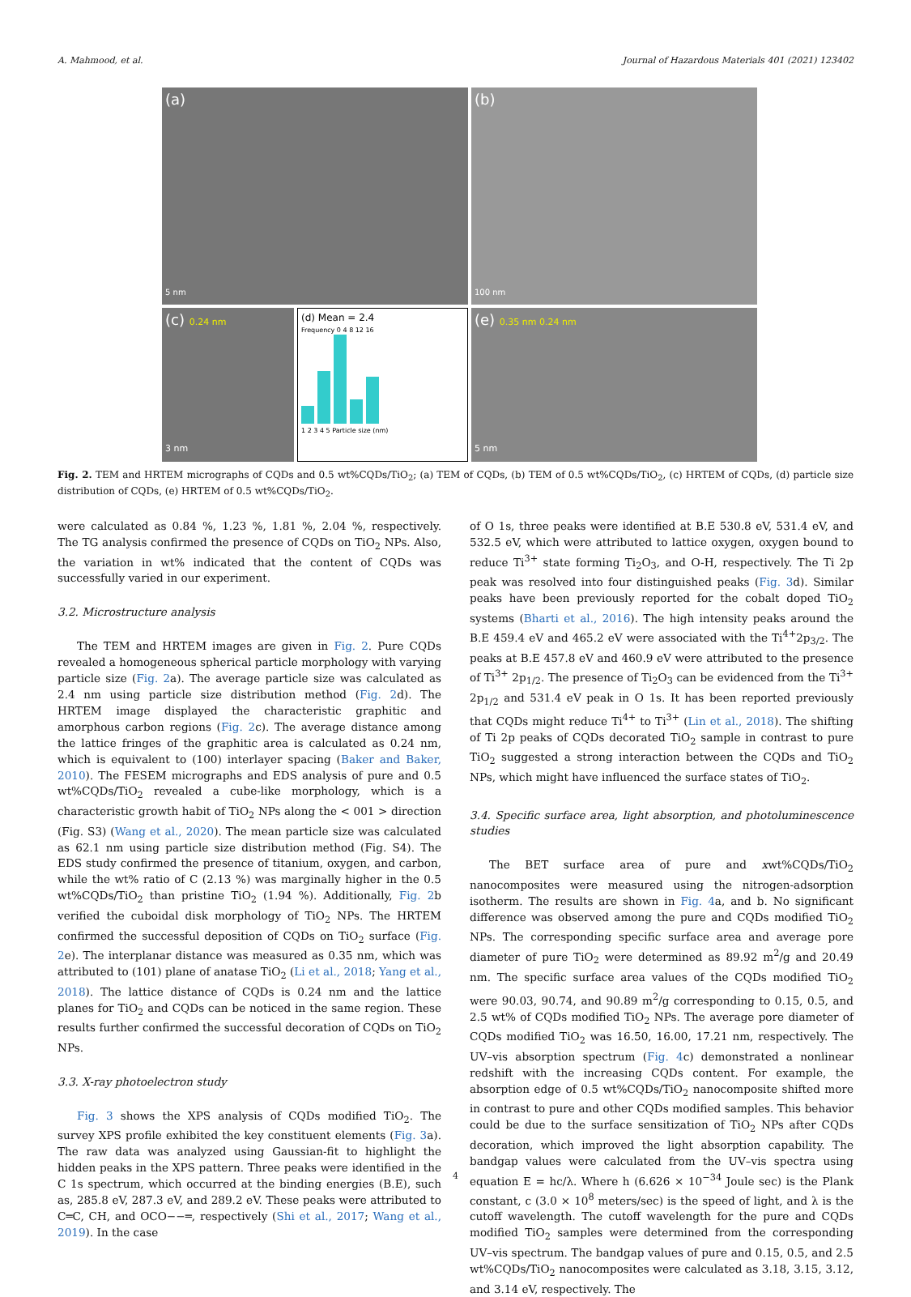A. Mahmood, et al. Journal of Hazardous Materials 401 (2021) 123402
(a)
5 nm
(b)
100 nm
(c) 0.24 nm
3 nm
(d) Mean = 2.4
Frequency 0 4 8 12 16
1 2 3 4 5 Particle size (nm)
(e) 0.35 nm 0.24 nm
5 nm
Fig. 2. TEM and HRTEM micrographs of CQDs and 0.5 wt%CQDs/TiO<sub>2</sub>; (a) TEM of CQDs, (b) TEM of 0.5 wt%CQDs/TiO<sub>2</sub>, (c) HRTEM of CQDs, (d) particle size distribution of CQDs, (e) HRTEM of 0.5 wt%CQDs/TiO<sub>2</sub>.
were calculated as 0.84 %, 1.23 %, 1.81 %, 2.04 %, respectively. The TG analysis confirmed the presence of CQDs on TiO<sub>2</sub> NPs. Also, the variation in wt% indicated that the content of CQDs was successfully varied in our experiment.
3.2. Microstructure analysis
The TEM and HRTEM images are given in Fig. 2. Pure CQDs revealed a homogeneous spherical particle morphology with varying particle size (Fig. 2a). The average particle size was calculated as 2.4 nm using particle size distribution method (Fig. 2d). The HRTEM image displayed the characteristic graphitic and amorphous carbon regions (Fig. 2c). The average distance among the lattice fringes of the graphitic area is calculated as 0.24 nm, which is equivalent to (100) interlayer spacing (Baker and Baker, 2010). The FESEM micrographs and EDS analysis of pure and 0.5 wt%CQDs/TiO<sub>2</sub> revealed a cube-like morphology, which is a characteristic growth habit of TiO<sub>2</sub> NPs along the < 001 > direction (Fig. S3) (Wang et al., 2020). The mean particle size was calculated as 62.1 nm using particle size distribution method (Fig. S4). The EDS study confirmed the presence of titanium, oxygen, and carbon, while the wt% ratio of C (2.13 %) was marginally higher in the 0.5 wt%CQDs/TiO<sub>2</sub> than pristine TiO<sub>2</sub> (1.94 %). Additionally, Fig. 2b verified the cuboidal disk morphology of TiO<sub>2</sub> NPs. The HRTEM confirmed the successful deposition of CQDs on TiO<sub>2</sub> surface (Fig. 2e). The interplanar distance was measured as 0.35 nm, which was attributed to (101) plane of anatase TiO<sub>2</sub> (Li et al., 2018; Yang et al., 2018). The lattice distance of CQDs is 0.24 nm and the lattice planes for TiO<sub>2</sub> and CQDs can be noticed in the same region. These results further confirmed the successful decoration of CQDs on TiO<sub>2</sub> NPs.
3.3. X-ray photoelectron study
Fig. 3 shows the XPS analysis of CQDs modified TiO<sub>2</sub>. The survey XPS profile exhibited the key constituent elements (Fig. 3a). The raw data was analyzed using Gaussian-fit to highlight the hidden peaks in the XPS pattern. Three peaks were identified in the C 1s spectrum, which occurred at the binding energies (B.E), such as, 285.8 eV, 287.3 eV, and 289.2 eV. These peaks were attributed to C═C, CH, and OCO−−═, respectively (Shi et al., 2017; Wang et al., 2019). In the case
of O 1s, three peaks were identified at B.E 530.8 eV, 531.4 eV, and 532.5 eV, which were attributed to lattice oxygen, oxygen bound to reduce Ti<sup>3+</sup> state forming Ti<sub>2</sub>O<sub>3</sub>, and O-H, respectively. The Ti 2p peak was resolved into four distinguished peaks (Fig. 3d). Similar peaks have been previously reported for the cobalt doped TiO<sub>2</sub> systems (Bharti et al., 2016). The high intensity peaks around the B.E 459.4 eV and 465.2 eV were associated with the Ti<sup>4+</sup>2p<sub>3/2</sub>. The peaks at B.E 457.8 eV and 460.9 eV were attributed to the presence of Ti<sup>3+</sup> 2p<sub>1/2</sub>. The presence of Ti<sub>2</sub>O<sub>3</sub> can be evidenced from the Ti<sup>3+</sup> 2p<sub>1/2</sub> and 531.4 eV peak in O 1s. It has been reported previously that CQDs might reduce Ti<sup>4+</sup> to Ti<sup>3+</sup> (Lin et al., 2018). The shifting of Ti 2p peaks of CQDs decorated TiO<sub>2</sub> sample in contrast to pure TiO<sub>2</sub> suggested a strong interaction between the CQDs and TiO<sub>2</sub> NPs, which might have influenced the surface states of TiO<sub>2</sub>.
3.4. Specific surface area, light absorption, and photoluminescence studies
The BET surface area of pure and xwt%CQDs/TiO<sub>2</sub> nanocomposites were measured using the nitrogen-adsorption isotherm. The results are shown in Fig. 4a, and b. No significant difference was observed among the pure and CQDs modified TiO<sub>2</sub> NPs. The corresponding specific surface area and average pore diameter of pure TiO<sub>2</sub> were determined as 89.92 m<sup>2</sup>/g and 20.49 nm. The specific surface area values of the CQDs modified TiO<sub>2</sub> were 90.03, 90.74, and 90.89 m<sup>2</sup>/g corresponding to 0.15, 0.5, and 2.5 wt% of CQDs modified TiO<sub>2</sub> NPs. The average pore diameter of CQDs modified TiO<sub>2</sub> was 16.50, 16.00, 17.21 nm, respectively. The UV–vis absorption spectrum (Fig. 4c) demonstrated a nonlinear redshift with the increasing CQDs content. For example, the absorption edge of 0.5 wt%CQDs/TiO<sub>2</sub> nanocomposite shifted more in contrast to pure and other CQDs modified samples. This behavior could be due to the surface sensitization of TiO<sub>2</sub> NPs after CQDs decoration, which improved the light absorption capability. The bandgap values were calculated from the UV–vis spectra using equation E = hc/λ. Where h (6.626 × 10<sup>−34</sup> Joule sec) is the Plank constant, c (3.0 × 10<sup>8</sup> meters/sec) is the speed of light, and λ is the cutoff wavelength. The cutoff wavelength for the pure and CQDs modified TiO<sub>2</sub> samples were determined from the corresponding UV–vis spectrum. The bandgap values of pure and 0.15, 0.5, and 2.5 wt%CQDs/TiO<sub>2</sub> nanocomposites were calculated as 3.18, 3.15, 3.12, and 3.14 eV, respectively. The
4